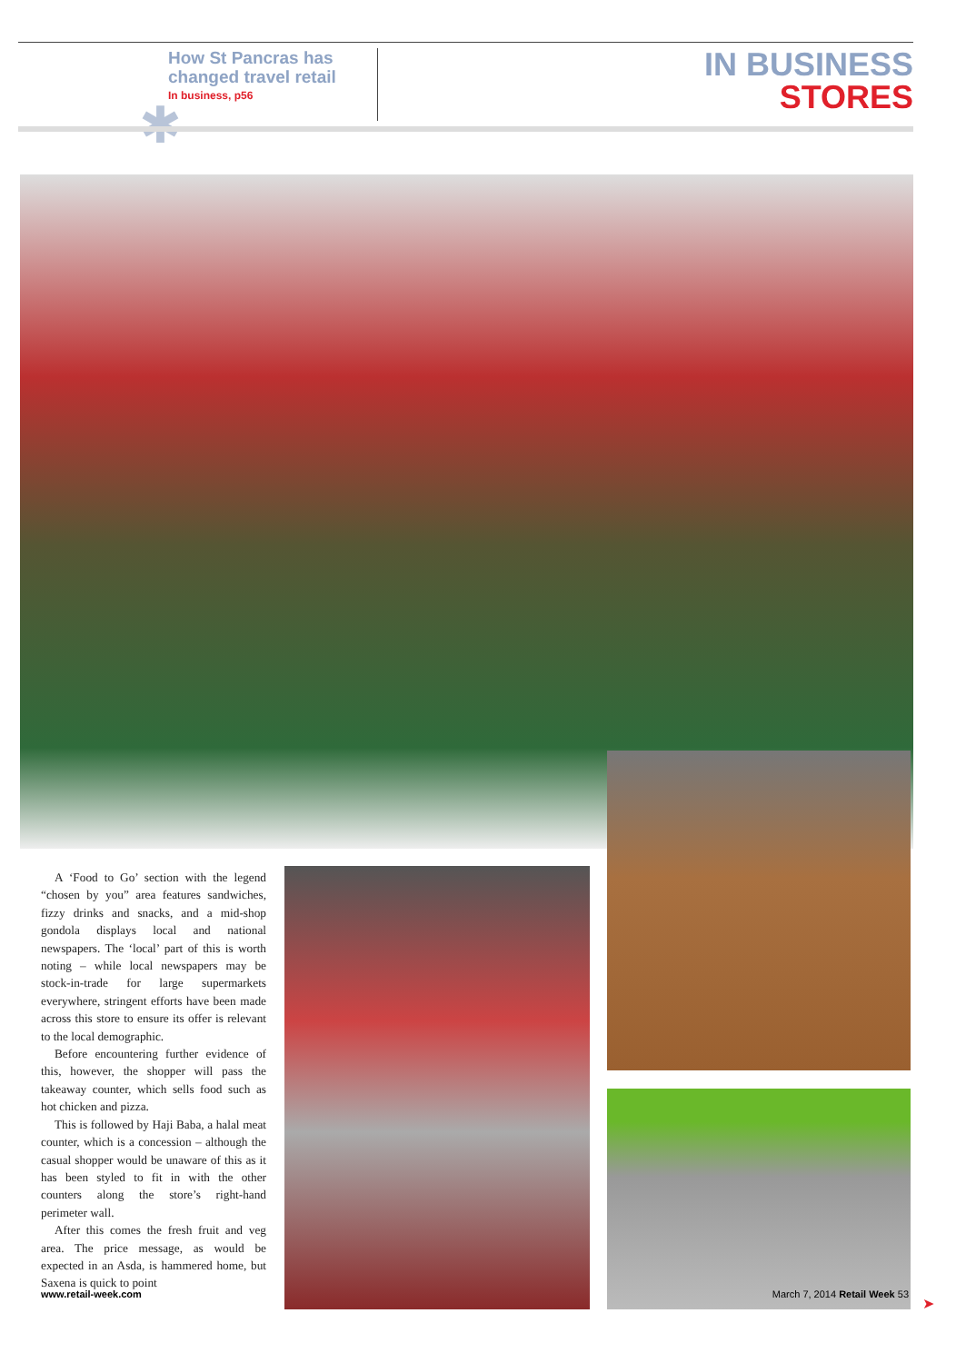✱
How St Pancras has changed travel retail
In business, p56
IN BUSINESS
STORES
A ‘Food to Go’ section with the legend “chosen by you” area features sandwiches, fizzy drinks and snacks, and a mid-shop gondola displays local and national newspapers. The ‘local’ part of this is worth noting – while local newspapers may be stock-in-trade for large supermarkets everywhere, stringent efforts have been made across this store to ensure its offer is relevant to the local demographic.
Before encountering further evidence of this, however, the shopper will pass the takeaway counter, which sells food such as hot chicken and pizza.
This is followed by Haji Baba, a halal meat counter, which is a concession – although the casual shopper would be unaware of this as it has been styled to fit in with the other counters along the store’s right-hand perimeter wall.
After this comes the fresh fruit and veg area. The price message, as would be expected in an Asda, is hammered home, but Saxena is quick to point
➤
www.retail-week.com March 7, 2014 Retail Week 53